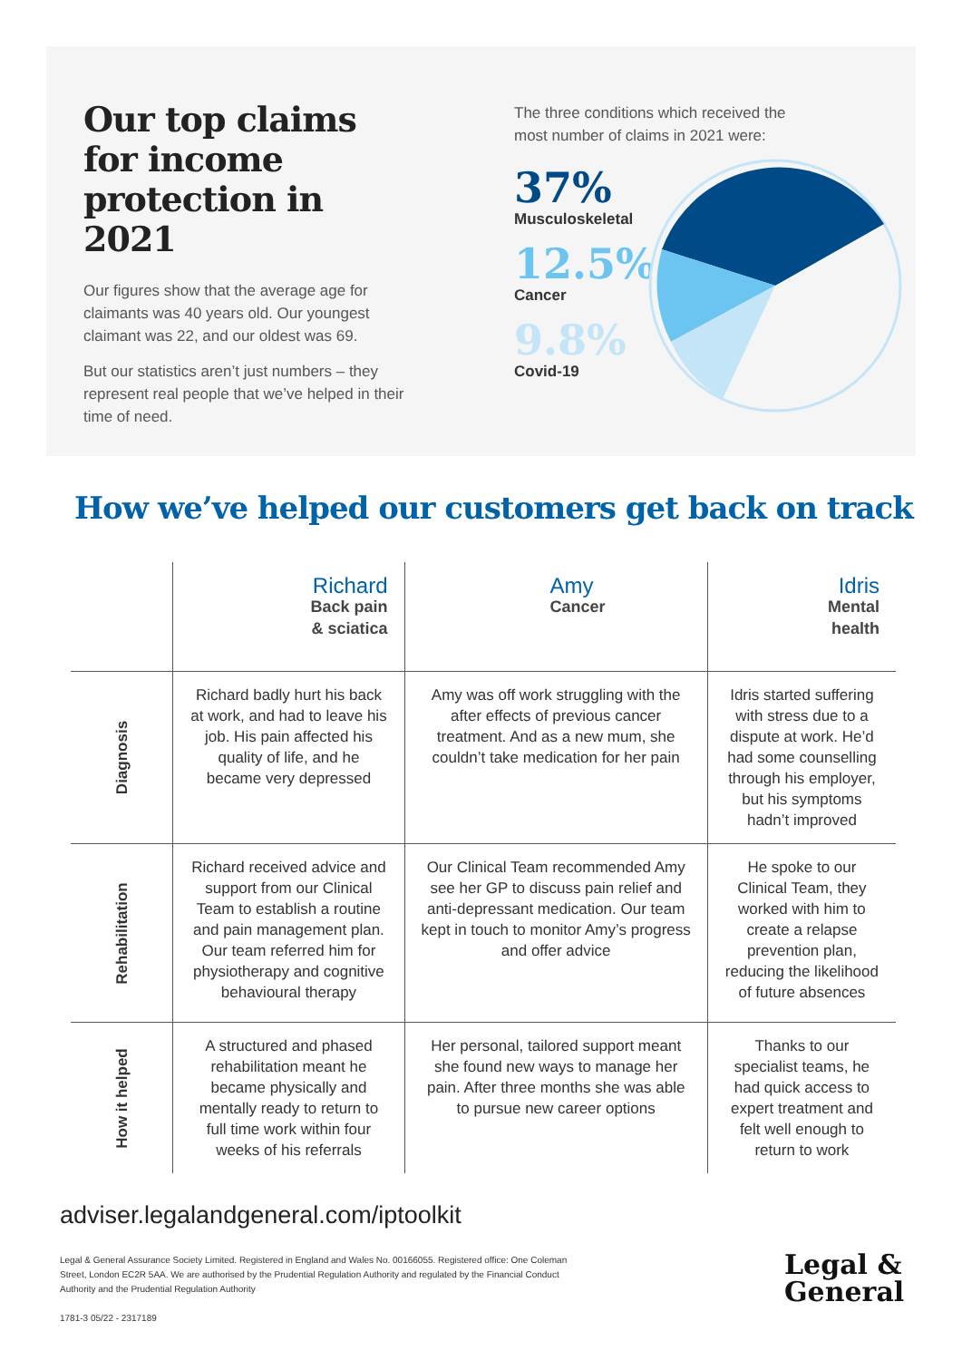Our top claims for income protection in 2021
Our figures show that the average age for claimants was 40 years old. Our youngest claimant was 22, and our oldest was 69.
But our statistics aren’t just numbers – they represent real people that we’ve helped in their time of need.
The three conditions which received the most number of claims in 2021 were:
37%
Musculoskeletal
12.5%
Cancer
9.8%
Covid-19
How we’ve helped our customers get back on track
| | Richard Back pain & sciatica | Amy Cancer | Idris Mental health |
| Diagnosis | Richard badly hurt his back at work, and had to leave his job. His pain affected his quality of life, and he became very depressed | Amy was off work struggling with the after effects of previous cancer treatment. And as a new mum, she couldn’t take medication for her pain | Idris started suffering with stress due to a dispute at work. He’d had some counselling through his employer, but his symptoms hadn’t improved |
| Rehabilitation | Richard received advice and support from our Clinical Team to establish a routine and pain management plan. Our team referred him for physiotherapy and cognitive behavioural therapy | Our Clinical Team recommended Amy see her GP to discuss pain relief and anti-depressant medication. Our team kept in touch to monitor Amy’s progress and offer advice | He spoke to our Clinical Team, they worked with him to create a relapse prevention plan, reducing the likelihood of future absences |
| How it helped | A structured and phased rehabilitation meant he became physically and mentally ready to return to full time work within four weeks of his referrals | Her personal, tailored support meant she found new ways to manage her pain. After three months she was able to pursue new career options | Thanks to our specialist teams, he had quick access to expert treatment and felt well enough to return to work |
adviser.legalandgeneral.com/iptoolkit
Legal & General Assurance Society Limited. Registered in England and Wales No. 00166055. Registered office: One Coleman Street, London EC2R 5AA. We are authorised by the Prudential Regulation Authority and regulated by the Financial Conduct Authority and the Prudential Regulation Authority
1781-3 05/22 - 2317189
Legal &
General